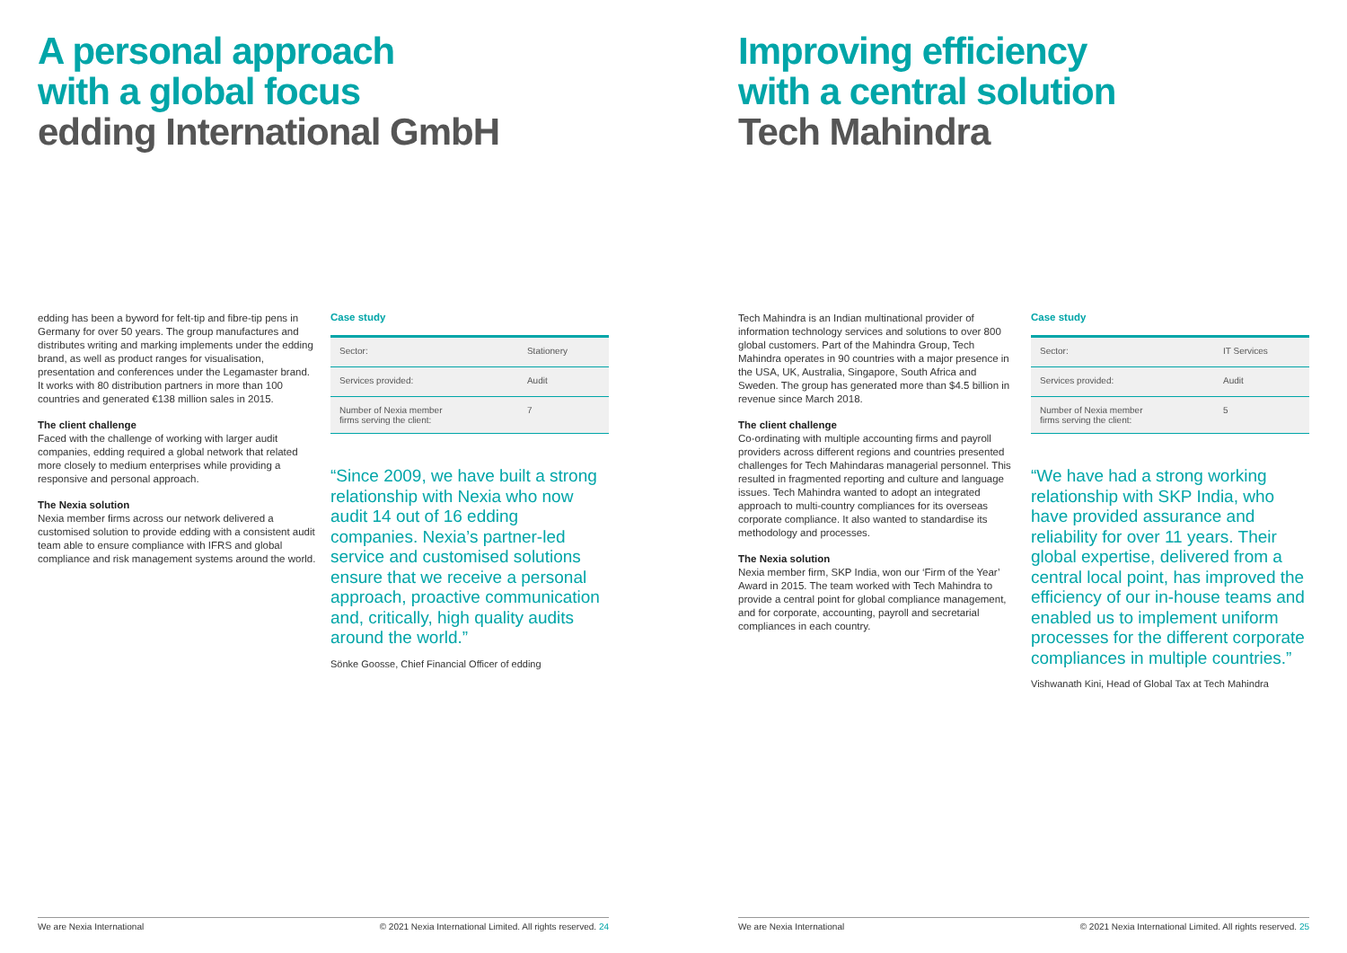A personal approach
with a global focus
edding International GmbH
edding has been a byword for felt-tip and fibre-tip pens in Germany for over 50 years. The group manufactures and distributes writing and marking implements under the edding brand, as well as product ranges for visualisation, presentation and conferences under the Legamaster brand. It works with 80 distribution partners in more than 100 countries and generated €138 million sales in 2015.
The client challenge
Faced with the challenge of working with larger audit companies, edding required a global network that related more closely to medium enterprises while providing a responsive and personal approach.
The Nexia solution
Nexia member firms across our network delivered a customised solution to provide edding with a consistent audit team able to ensure compliance with IFRS and global compliance and risk management systems around the world.
Case study
| Sector: | Stationery |
| Services provided: | Audit |
| Number of Nexia member firms serving the client: | 7 |
“Since 2009, we have built a strong relationship with Nexia who now audit 14 out of 16 edding companies. Nexia’s partner-led service and customised solutions ensure that we receive a personal approach, proactive communication and, critically, high quality audits around the world.”
Sönke Goosse, Chief Financial Officer of edding
We are Nexia International © 2021 Nexia International Limited. All rights reserved. 24
Improving efficiency
with a central solution
Tech Mahindra
Tech Mahindra is an Indian multinational provider of information technology services and solutions to over 800 global customers. Part of the Mahindra Group, Tech Mahindra operates in 90 countries with a major presence in the USA, UK, Australia, Singapore, South Africa and Sweden. The group has generated more than $4.5 billion in revenue since March 2018.
The client challenge
Co-ordinating with multiple accounting firms and payroll providers across different regions and countries presented challenges for Tech Mahindaras managerial personnel. This resulted in fragmented reporting and culture and language issues. Tech Mahindra wanted to adopt an integrated approach to multi-country compliances for its overseas corporate compliance. It also wanted to standardise its methodology and processes.
The Nexia solution
Nexia member firm, SKP India, won our ‘Firm of the Year’ Award in 2015. The team worked with Tech Mahindra to provide a central point for global compliance management, and for corporate, accounting, payroll and secretarial compliances in each country.
Case study
| Sector: | IT Services |
| Services provided: | Audit |
| Number of Nexia member firms serving the client: | 5 |
“We have had a strong working relationship with SKP India, who have provided assurance and reliability for over 11 years. Their global expertise, delivered from a central local point, has improved the efficiency of our in-house teams and enabled us to implement uniform processes for the different corporate compliances in multiple countries.”
Vishwanath Kini, Head of Global Tax at Tech Mahindra
We are Nexia International © 2021 Nexia International Limited. All rights reserved. 25